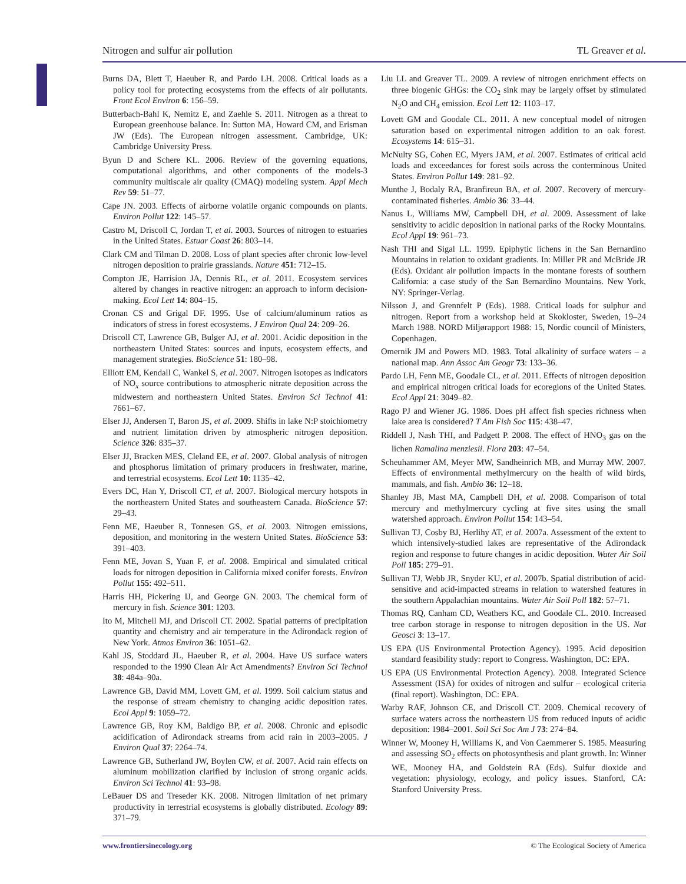Nitrogen and sulfur air pollution TL Greaver et al.
Burns DA, Blett T, Haeuber R, and Pardo LH. 2008. Critical loads as a policy tool for protecting ecosystems from the effects of air pollutants. Front Ecol Environ 6: 156–59.
Butterbach-Bahl K, Nemitz E, and Zaehle S. 2011. Nitrogen as a threat to European greenhouse balance. In: Sutton MA, Howard CM, and Erisman JW (Eds). The European nitrogen assessment. Cambridge, UK: Cambridge University Press.
Byun D and Schere KL. 2006. Review of the governing equations, computational algorithms, and other components of the models-3 community multiscale air quality (CMAQ) modeling system. Appl Mech Rev 59: 51–77.
Cape JN. 2003. Effects of airborne volatile organic compounds on plants. Environ Pollut 122: 145–57.
Castro M, Driscoll C, Jordan T, et al. 2003. Sources of nitrogen to estuaries in the United States. Estuar Coast 26: 803–14.
Clark CM and Tilman D. 2008. Loss of plant species after chronic low-level nitrogen deposition to prairie grasslands. Nature 451: 712–15.
Compton JE, Harrision JA, Dennis RL, et al. 2011. Ecosystem services altered by changes in reactive nitrogen: an approach to inform decision-making. Ecol Lett 14: 804–15.
Cronan CS and Grigal DF. 1995. Use of calcium/aluminum ratios as indicators of stress in forest ecosystems. J Environ Qual 24: 209–26.
Driscoll CT, Lawrence GB, Bulger AJ, et al. 2001. Acidic deposition in the northeastern United States: sources and inputs, ecosystem effects, and management strategies. BioScience 51: 180–98.
Elliott EM, Kendall C, Wankel S, et al. 2007. Nitrogen isotopes as indicators of NO<sub>x</sub> source contributions to atmospheric nitrate deposition across the midwestern and northeastern United States. Environ Sci Technol 41: 7661–67.
Elser JJ, Andersen T, Baron JS, et al. 2009. Shifts in lake N:P stoichiometry and nutrient limitation driven by atmospheric nitrogen deposition. Science 326: 835–37.
Elser JJ, Bracken MES, Cleland EE, et al. 2007. Global analysis of nitrogen and phosphorus limitation of primary producers in freshwater, marine, and terrestrial ecosystems. Ecol Lett 10: 1135–42.
Evers DC, Han Y, Driscoll CT, et al. 2007. Biological mercury hotspots in the northeastern United States and southeastern Canada. BioScience 57: 29–43.
Fenn ME, Haeuber R, Tonnesen GS, et al. 2003. Nitrogen emissions, deposition, and monitoring in the western United States. BioScience 53: 391–403.
Fenn ME, Jovan S, Yuan F, et al. 2008. Empirical and simulated critical loads for nitrogen deposition in California mixed conifer forests. Environ Pollut 155: 492–511.
Harris HH, Pickering IJ, and George GN. 2003. The chemical form of mercury in fish. Science 301: 1203.
Ito M, Mitchell MJ, and Driscoll CT. 2002. Spatial patterns of precipitation quantity and chemistry and air temperature in the Adirondack region of New York. Atmos Environ 36: 1051–62.
Kahl JS, Stoddard JL, Haeuber R, et al. 2004. Have US surface waters responded to the 1990 Clean Air Act Amendments? Environ Sci Technol 38: 484a–90a.
Lawrence GB, David MM, Lovett GM, et al. 1999. Soil calcium status and the response of stream chemistry to changing acidic deposition rates. Ecol Appl 9: 1059–72.
Lawrence GB, Roy KM, Baldigo BP, et al. 2008. Chronic and episodic acidification of Adirondack streams from acid rain in 2003–2005. J Environ Qual 37: 2264–74.
Lawrence GB, Sutherland JW, Boylen CW, et al. 2007. Acid rain effects on aluminum mobilization clarified by inclusion of strong organic acids. Environ Sci Technol 41: 93–98.
LeBauer DS and Treseder KK. 2008. Nitrogen limitation of net primary productivity in terrestrial ecosystems is globally distributed. Ecology 89: 371–79.
Liu LL and Greaver TL. 2009. A review of nitrogen enrichment effects on three biogenic GHGs: the CO<sub>2</sub> sink may be largely offset by stimulated N<sub>2</sub>O and CH<sub>4</sub> emission. Ecol Lett 12: 1103–17.
Lovett GM and Goodale CL. 2011. A new conceptual model of nitrogen saturation based on experimental nitrogen addition to an oak forest. Ecosystems 14: 615–31.
McNulty SG, Cohen EC, Myers JAM, et al. 2007. Estimates of critical acid loads and exceedances for forest soils across the conterminous United States. Environ Pollut 149: 281–92.
Munthe J, Bodaly RA, Branfireun BA, et al. 2007. Recovery of mercury-contaminated fisheries. Ambio 36: 33–44.
Nanus L, Williams MW, Campbell DH, et al. 2009. Assessment of lake sensitivity to acidic deposition in national parks of the Rocky Mountains. Ecol Appl 19: 961–73.
Nash THI and Sigal LL. 1999. Epiphytic lichens in the San Bernardino Mountains in relation to oxidant gradients. In: Miller PR and McBride JR (Eds). Oxidant air pollution impacts in the montane forests of southern California: a case study of the San Bernardino Mountains. New York, NY: Springer-Verlag.
Nilsson J, and Grennfelt P (Eds). 1988. Critical loads for sulphur and nitrogen. Report from a workshop held at Skokloster, Sweden, 19–24 March 1988. NORD Miljørapport 1988: 15, Nordic council of Ministers, Copenhagen.
Omernik JM and Powers MD. 1983. Total alkalinity of surface waters – a national map. Ann Assoc Am Geogr 73: 133–36.
Pardo LH, Fenn ME, Goodale CL, et al. 2011. Effects of nitrogen deposition and empirical nitrogen critical loads for ecoregions of the United States. Ecol Appl 21: 3049–82.
Rago PJ and Wiener JG. 1986. Does pH affect fish species richness when lake area is considered? T Am Fish Soc 115: 438–47.
Riddell J, Nash THI, and Padgett P. 2008. The effect of HNO<sub>3</sub> gas on the lichen Ramalina menziesii. Flora 203: 47–54.
Scheuhammer AM, Meyer MW, Sandheinrich MB, and Murray MW. 2007. Effects of environmental methylmercury on the health of wild birds, mammals, and fish. Ambio 36: 12–18.
Shanley JB, Mast MA, Campbell DH, et al. 2008. Comparison of total mercury and methylmercury cycling at five sites using the small watershed approach. Environ Pollut 154: 143–54.
Sullivan TJ, Cosby BJ, Herlihy AT, et al. 2007a. Assessment of the extent to which intensively-studied lakes are representative of the Adirondack region and response to future changes in acidic deposition. Water Air Soil Poll 185: 279–91.
Sullivan TJ, Webb JR, Snyder KU, et al. 2007b. Spatial distribution of acid-sensitive and acid-impacted streams in relation to watershed features in the southern Appalachian mountains. Water Air Soil Poll 182: 57–71.
Thomas RQ, Canham CD, Weathers KC, and Goodale CL. 2010. Increased tree carbon storage in response to nitrogen deposition in the US. Nat Geosci 3: 13–17.
US EPA (US Environmental Protection Agency). 1995. Acid deposition standard feasibility study: report to Congress. Washington, DC: EPA.
US EPA (US Environmental Protection Agency). 2008. Integrated Science Assessment (ISA) for oxides of nitrogen and sulfur – ecological criteria (final report). Washington, DC: EPA.
Warby RAF, Johnson CE, and Driscoll CT. 2009. Chemical recovery of surface waters across the northeastern US from reduced inputs of acidic deposition: 1984–2001. Soil Sci Soc Am J 73: 274–84.
Winner W, Mooney H, Williams K, and Von Caemmerer S. 1985. Measuring and assessing SO<sub>2</sub> effects on photosynthesis and plant growth. In: Winner WE, Mooney HA, and Goldstein RA (Eds). Sulfur dioxide and vegetation: physiology, ecology, and policy issues. Stanford, CA: Stanford University Press.
www.frontiersinecology.org © The Ecological Society of America